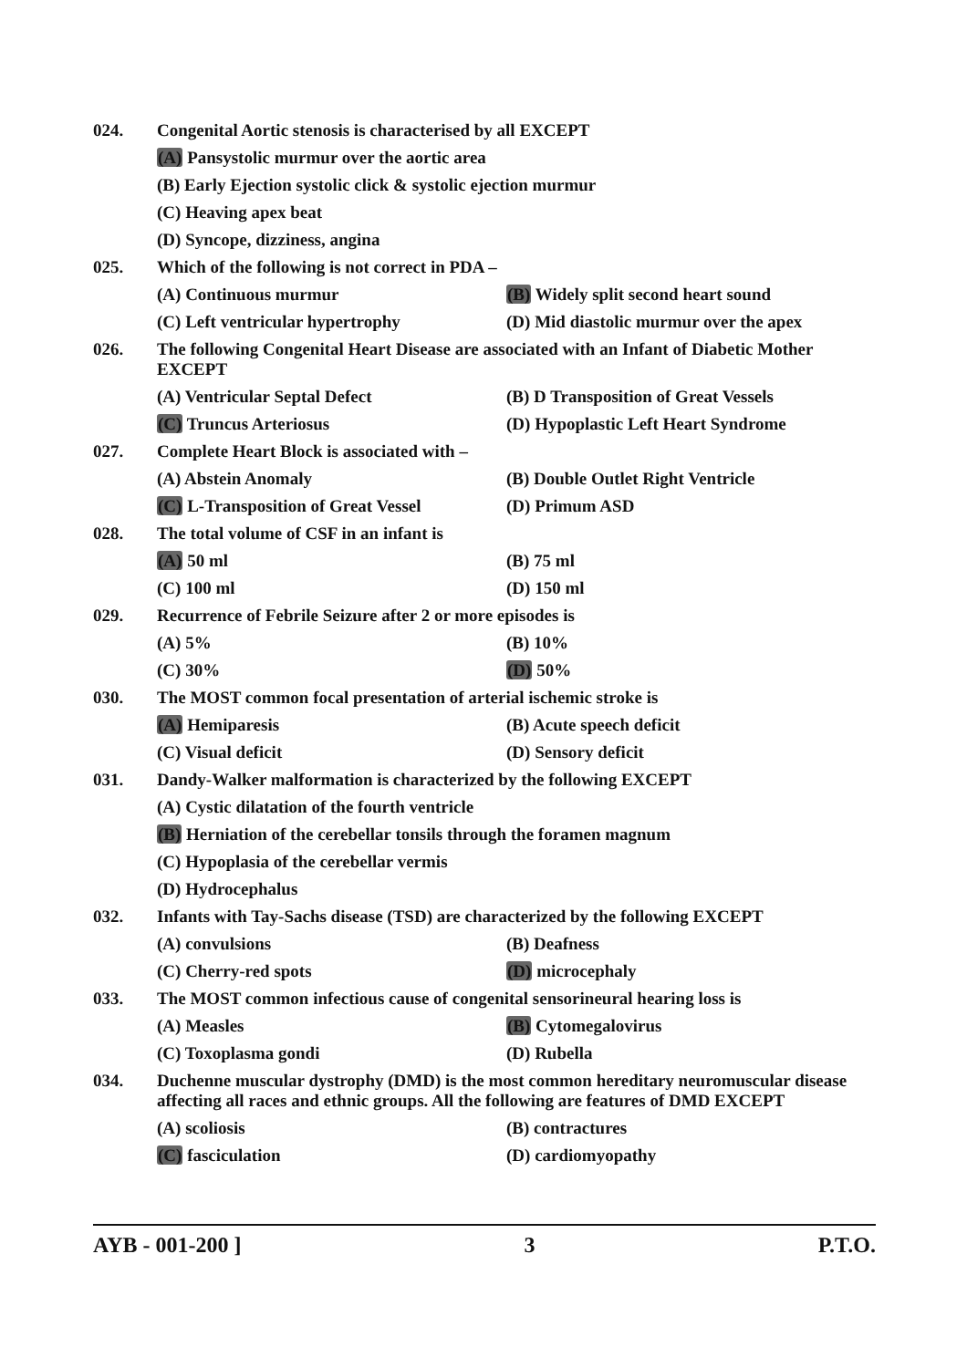024. Congenital Aortic stenosis is characterised by all EXCEPT
(A) Pansystolic murmur over the aortic area
(B) Early Ejection systolic click & systolic ejection murmur
(C) Heaving apex beat
(D) Syncope, dizziness, angina
025. Which of the following is not correct in PDA –
(A) Continuous murmur (B) Widely split second heart sound
(C) Left ventricular hypertrophy (D) Mid diastolic murmur over the apex
026. The following Congenital Heart Disease are associated with an Infant of Diabetic Mother EXCEPT
(A) Ventricular Septal Defect (B) D Transposition of Great Vessels
(C) Truncus Arteriosus (D) Hypoplastic Left Heart Syndrome
027. Complete Heart Block is associated with –
(A) Abstein Anomaly (B) Double Outlet Right Ventricle
(C) L-Transposition of Great Vessel (D) Primum ASD
028. The total volume of CSF in an infant is
(A) 50 ml (B) 75 ml
(C) 100 ml (D) 150 ml
029. Recurrence of Febrile Seizure after 2 or more episodes is
(A) 5% (B) 10%
(C) 30% (D) 50%
030. The MOST common focal presentation of arterial ischemic stroke is
(A) Hemiparesis (B) Acute speech deficit
(C) Visual deficit (D) Sensory deficit
031. Dandy-Walker malformation is characterized by the following EXCEPT
(A) Cystic dilatation of the fourth ventricle
(B) Herniation of the cerebellar tonsils through the foramen magnum
(C) Hypoplasia of the cerebellar vermis
(D) Hydrocephalus
032. Infants with Tay-Sachs disease (TSD) are characterized by the following EXCEPT
(A) convulsions (B) Deafness
(C) Cherry-red spots (D) microcephaly
033. The MOST common infectious cause of congenital sensorineural hearing loss is
(A) Measles (B) Cytomegalovirus
(C) Toxoplasma gondi (D) Rubella
034. Duchenne muscular dystrophy (DMD) is the most common hereditary neuromuscular disease affecting all races and ethnic groups. All the following are features of DMD EXCEPT
(A) scoliosis (B) contractures
(C) fasciculation (D) cardiomyopathy
AYB - 001-200 ] 3 P.T.O.